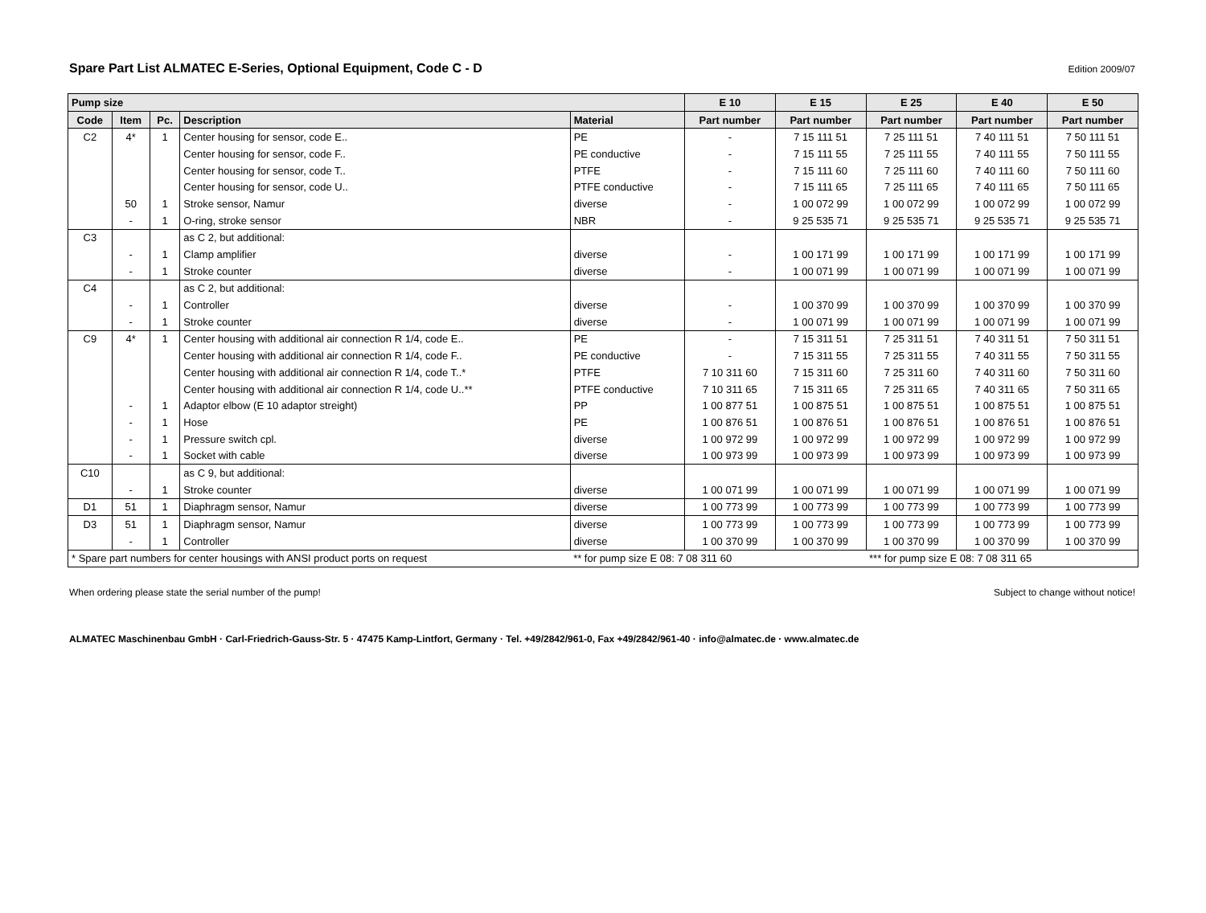Spare Part List ALMATEC E-Series, Optional Equipment, Code C - D
Edition 2009/07
| Pump size | | | | | E 10 | E 15 | E 25 | E 40 | E 50 |
| --- | --- | --- | --- | --- | --- | --- | --- | --- | --- |
| Code | Item | Pc. | Description | Material | Part number | Part number | Part number | Part number | Part number |
| C2 | 4* | 1 | Center housing for sensor, code E.. | PE | - | 7 15 111 51 | 7 25 111 51 | 7 40 111 51 | 7 50 111 51 |
| | | | Center housing for sensor, code F.. | PE conductive | - | 7 15 111 55 | 7 25 111 55 | 7 40 111 55 | 7 50 111 55 |
| | | | Center housing for sensor, code T.. | PTFE | - | 7 15 111 60 | 7 25 111 60 | 7 40 111 60 | 7 50 111 60 |
| | | | Center housing for sensor, code U.. | PTFE conductive | - | 7 15 111 65 | 7 25 111 65 | 7 40 111 65 | 7 50 111 65 |
| | 50 | 1 | Stroke sensor, Namur | diverse | - | 1 00 072 99 | 1 00 072 99 | 1 00 072 99 | 1 00 072 99 |
| | - | 1 | O-ring, stroke sensor | NBR | - | 9 25 535 71 | 9 25 535 71 | 9 25 535 71 | 9 25 535 71 |
| C3 | | | as C 2, but additional: | | | | | | |
| | - | 1 | Clamp amplifier | diverse | - | 1 00 171 99 | 1 00 171 99 | 1 00 171 99 | 1 00 171 99 |
| | - | 1 | Stroke counter | diverse | - | 1 00 071 99 | 1 00 071 99 | 1 00 071 99 | 1 00 071 99 |
| C4 | | | as C 2, but additional: | | | | | | |
| | - | 1 | Controller | diverse | - | 1 00 370 99 | 1 00 370 99 | 1 00 370 99 | 1 00 370 99 |
| | - | 1 | Stroke counter | diverse | - | 1 00 071 99 | 1 00 071 99 | 1 00 071 99 | 1 00 071 99 |
| C9 | 4* | 1 | Center housing with additional air connection R 1/4, code E.. | PE | - | 7 15 311 51 | 7 25 311 51 | 7 40 311 51 | 7 50 311 51 |
| | | | Center housing with additional air connection R 1/4, code F.. | PE conductive | - | 7 15 311 55 | 7 25 311 55 | 7 40 311 55 | 7 50 311 55 |
| | | | Center housing with additional air connection R 1/4, code T..* | PTFE | 7 10 311 60 | 7 15 311 60 | 7 25 311 60 | 7 40 311 60 | 7 50 311 60 |
| | | | Center housing with additional air connection R 1/4, code U..** | PTFE conductive | 7 10 311 65 | 7 15 311 65 | 7 25 311 65 | 7 40 311 65 | 7 50 311 65 |
| | - | 1 | Adaptor elbow (E 10 adaptor streight) | PP | 1 00 877 51 | 1 00 875 51 | 1 00 875 51 | 1 00 875 51 | 1 00 875 51 |
| | - | 1 | Hose | PE | 1 00 876 51 | 1 00 876 51 | 1 00 876 51 | 1 00 876 51 | 1 00 876 51 |
| | - | 1 | Pressure switch cpl. | diverse | 1 00 972 99 | 1 00 972 99 | 1 00 972 99 | 1 00 972 99 | 1 00 972 99 |
| | - | 1 | Socket with cable | diverse | 1 00 973 99 | 1 00 973 99 | 1 00 973 99 | 1 00 973 99 | 1 00 973 99 |
| C10 | | | as C 9, but additional: | | | | | | |
| | - | 1 | Stroke counter | diverse | 1 00 071 99 | 1 00 071 99 | 1 00 071 99 | 1 00 071 99 | 1 00 071 99 |
| D1 | 51 | 1 | Diaphragm sensor, Namur | diverse | 1 00 773 99 | 1 00 773 99 | 1 00 773 99 | 1 00 773 99 | 1 00 773 99 |
| D3 | 51 | 1 | Diaphragm sensor, Namur | diverse | 1 00 773 99 | 1 00 773 99 | 1 00 773 99 | 1 00 773 99 | 1 00 773 99 |
| | - | 1 | Controller | diverse | 1 00 370 99 | 1 00 370 99 | 1 00 370 99 | 1 00 370 99 | 1 00 370 99 |
| * Spare part numbers for center housings with ANSI product ports on request | | | | ** for pump size E 08: 7 08 311 60 | | | *** for pump size E 08: 7 08 311 65 | | |
When ordering please state the serial number of the pump! Subject to change without notice!
ALMATEC Maschinenbau GmbH · Carl-Friedrich-Gauss-Str. 5 · 47475 Kamp-Lintfort, Germany · Tel. +49/2842/961-0, Fax +49/2842/961-40 · info@almatec.de · www.almatec.de